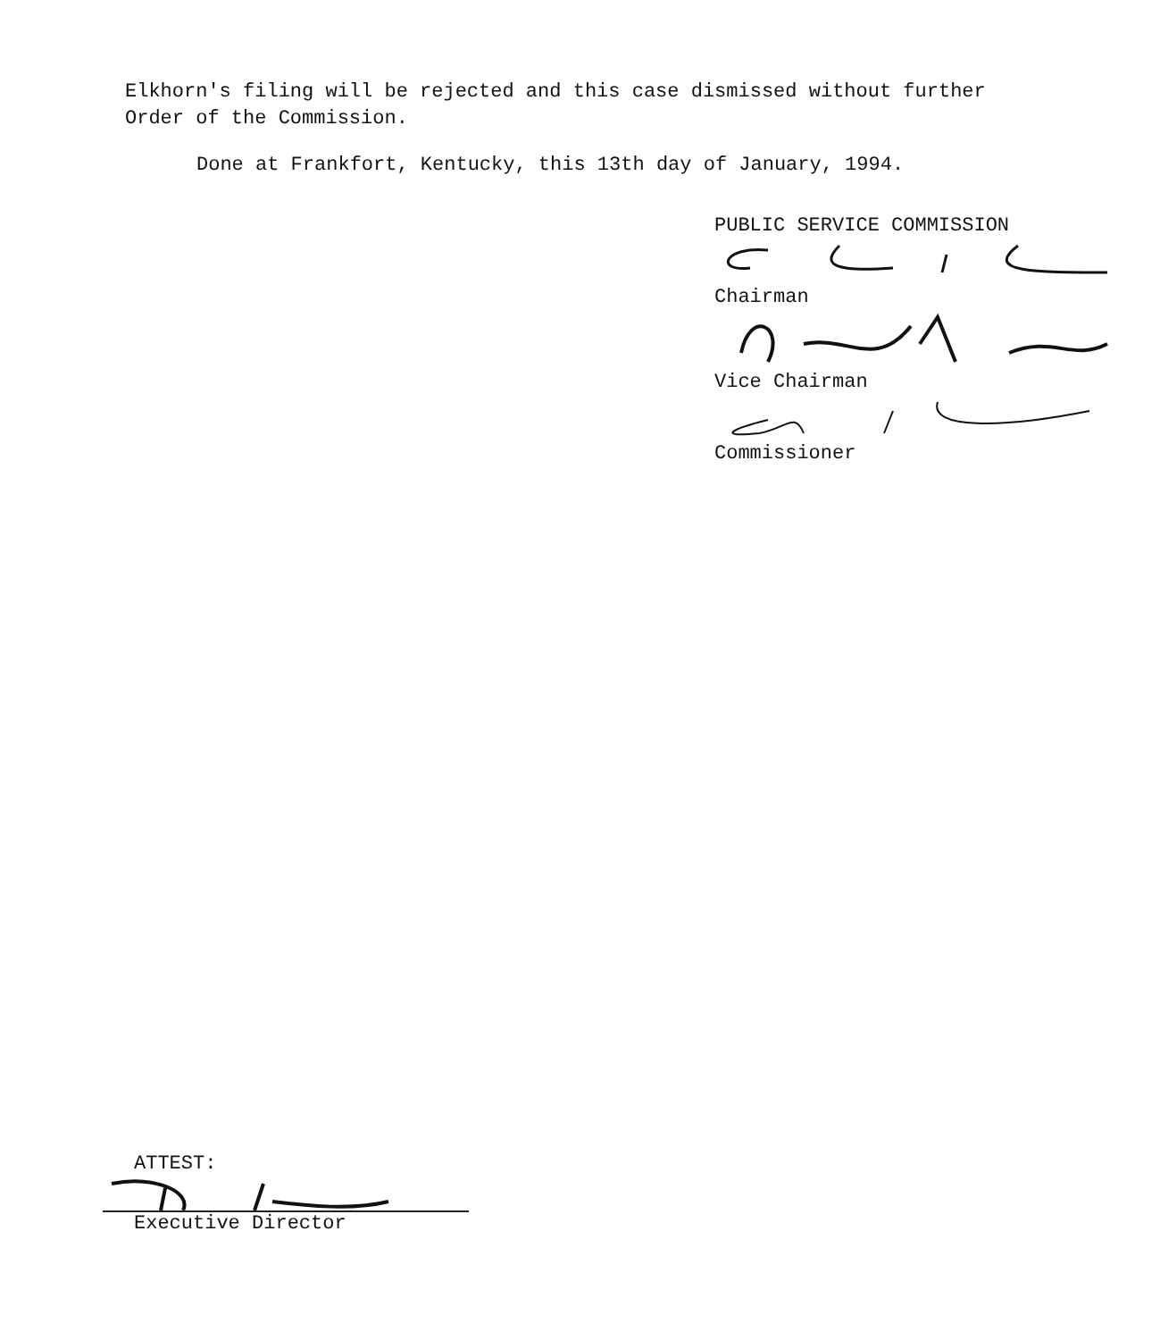Elkhorn's filing will be rejected and this case dismissed without further Order of the Commission.
Done at Frankfort, Kentucky, this 13th day of January, 1994.
PUBLIC SERVICE COMMISSION
Chairman
Vice Chairman
Commissioner
ATTEST:
Executive Director